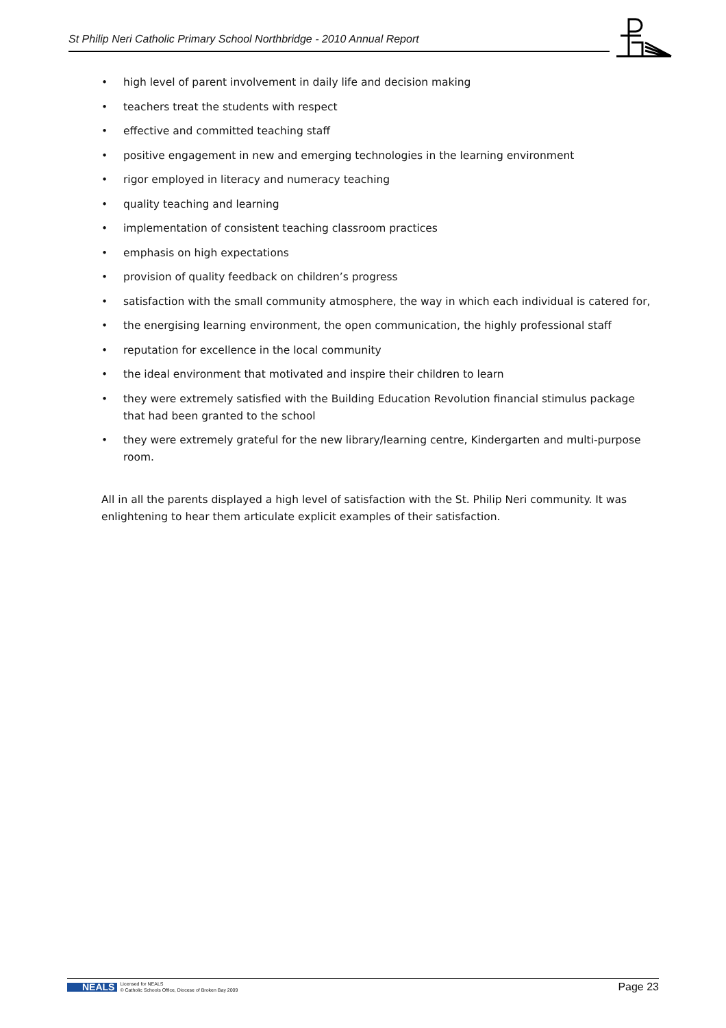St Philip Neri Catholic Primary School Northbridge - 2010 Annual Report
• high level of parent involvement in daily life and decision making
• teachers treat the students with respect
• effective and committed teaching staff
• positive engagement in new and emerging technologies in the learning environment
• rigor employed in literacy and numeracy teaching
• quality teaching and learning
• implementation of consistent teaching classroom practices
• emphasis on high expectations
• provision of quality feedback on children’s progress
• satisfaction with the small community atmosphere, the way in which each individual is catered for,
• the energising learning environment, the open communication, the highly professional staff
• reputation for excellence in the local community
• the ideal environment that motivated and inspire their children to learn
• they were extremely satisfied with the Building Education Revolution financial stimulus package that had been granted to the school
• they were extremely grateful for the new library/learning centre, Kindergarten and multi-purpose room.
All in all the parents displayed a high level of satisfaction with the St. Philip Neri community. It was enlightening to hear them articulate explicit examples of their satisfaction.
NEALS Licensed for NEALS
© Catholic Schools Office, Diocese of Broken Bay 2009
Page 23